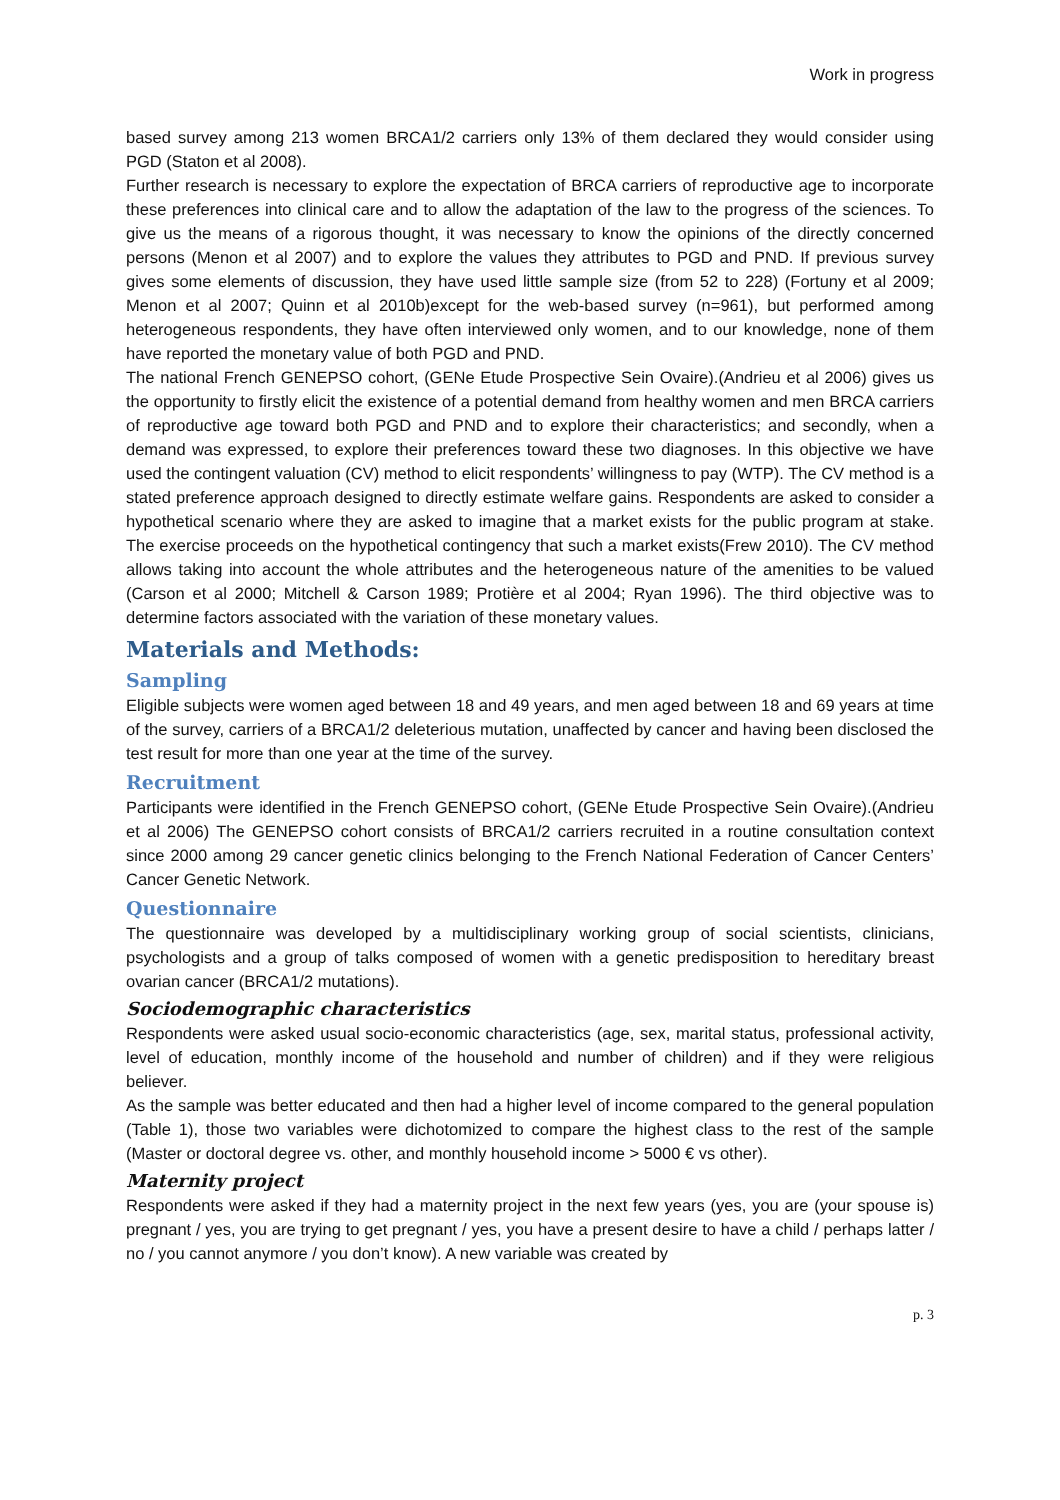Work in progress
based survey among 213 women BRCA1/2 carriers only 13% of them declared they would consider using PGD (Staton et al 2008).
Further research is necessary to explore the expectation of BRCA carriers of reproductive age to incorporate these preferences into clinical care and to allow the adaptation of the law to the progress of the sciences. To give us the means of a rigorous thought, it was necessary to know the opinions of the directly concerned persons (Menon et al 2007) and to explore the values they attributes to PGD and PND. If previous survey gives some elements of discussion, they have used little sample size (from 52 to 228) (Fortuny et al 2009; Menon et al 2007; Quinn et al 2010b)except for the web-based survey (n=961), but performed among heterogeneous respondents, they have often interviewed only women, and to our knowledge, none of them have reported the monetary value of both PGD and PND.
The national French GENEPSO cohort, (GENe Etude Prospective Sein Ovaire).(Andrieu et al 2006) gives us the opportunity to firstly elicit the existence of a potential demand from healthy women and men BRCA carriers of reproductive age toward both PGD and PND and to explore their characteristics; and secondly, when a demand was expressed, to explore their preferences toward these two diagnoses. In this objective we have used the contingent valuation (CV) method to elicit respondents’ willingness to pay (WTP). The CV method is a stated preference approach designed to directly estimate welfare gains. Respondents are asked to consider a hypothetical scenario where they are asked to imagine that a market exists for the public program at stake. The exercise proceeds on the hypothetical contingency that such a market exists(Frew 2010). The CV method allows taking into account the whole attributes and the heterogeneous nature of the amenities to be valued (Carson et al 2000; Mitchell & Carson 1989; Protière et al 2004; Ryan 1996). The third objective was to determine factors associated with the variation of these monetary values.
Materials and Methods:
Sampling
Eligible subjects were women aged between 18 and 49 years, and men aged between 18 and 69 years at time of the survey, carriers of a BRCA1/2 deleterious mutation, unaffected by cancer and having been disclosed the test result for more than one year at the time of the survey.
Recruitment
Participants were identified in the French GENEPSO cohort, (GENe Etude Prospective Sein Ovaire).(Andrieu et al 2006) The GENEPSO cohort consists of BRCA1/2 carriers recruited in a routine consultation context since 2000 among 29 cancer genetic clinics belonging to the French National Federation of Cancer Centers’ Cancer Genetic Network.
Questionnaire
The questionnaire was developed by a multidisciplinary working group of social scientists, clinicians, psychologists and a group of talks composed of women with a genetic predisposition to hereditary breast ovarian cancer (BRCA1/2 mutations).
Sociodemographic characteristics
Respondents were asked usual socio-economic characteristics (age, sex, marital status, professional activity, level of education, monthly income of the household and number of children) and if they were religious believer.
As the sample was better educated and then had a higher level of income compared to the general population (Table 1), those two variables were dichotomized to compare the highest class to the rest of the sample (Master or doctoral degree vs. other, and monthly household income > 5000 € vs other).
Maternity project
Respondents were asked if they had a maternity project in the next few years (yes, you are (your spouse is) pregnant / yes, you are trying to get pregnant / yes, you have a present desire to have a child / perhaps latter / no / you cannot anymore / you don’t know). A new variable was created by
p. 3